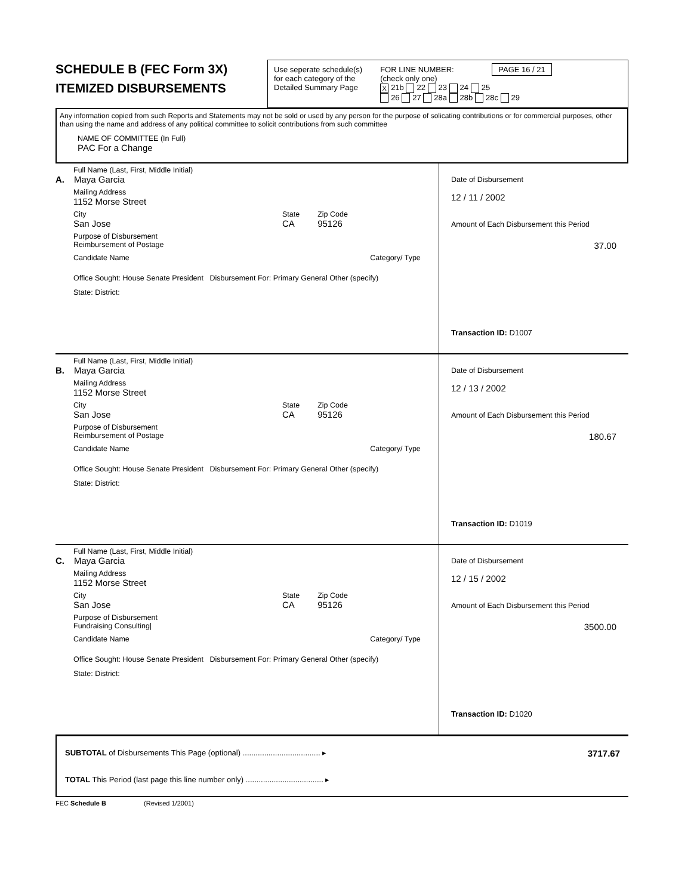SCHEDULE B (FEC Form 3X)
ITEMIZED DISBURSEMENTS
Use seperate schedule(s)
for each category of the
Detailed Summary Page
FOR LINE NUMBER: PAGE 16 / 21
(check only one)
X 21b 22 23 24 25
26 27 28a 28b 28c 29
Any information copied from such Reports and Statements may not be sold or used by any person for the purpose of solicating contributions or for commercial purposes, other than using the name and address of any political committee to solicit contributions from such committee
NAME OF COMMITTEE (In Full)
PAC For a Change
Full Name (Last, First, Middle Initial)
A. Maya Garcia
Mailing Address
1152 Morse Street
City
San Jose
State
CA
Zip Code
95126
Purpose of Disbursement
Reimbursement of Postage
Candidate Name Category/ Type
Office Sought: House Senate President Disbursement For: Primary General Other (specify)
State: District:
Date of Disbursement
12 / 11 / 2002
Amount of Each Disbursement this Period
37.00
Transaction ID: D1007
Full Name (Last, First, Middle Initial)
B. Maya Garcia
Mailing Address
1152 Morse Street
City
San Jose
State
CA
Zip Code
95126
Purpose of Disbursement
Reimbursement of Postage
Candidate Name Category/ Type
Office Sought: House Senate President Disbursement For: Primary General Other (specify)
State: District:
Date of Disbursement
12 / 13 / 2002
Amount of Each Disbursement this Period
180.67
Transaction ID: D1019
Full Name (Last, First, Middle Initial)
C. Maya Garcia
Mailing Address
1152 Morse Street
City
San Jose
State
CA
Zip Code
95126
Purpose of Disbursement
Fundraising Consulting|
Candidate Name Category/ Type
Office Sought: House Senate President Disbursement For: Primary General Other (specify)
State: District:
Date of Disbursement
12 / 15 / 2002
Amount of Each Disbursement this Period
3500.00
Transaction ID: D1020
SUBTOTAL of Disbursements This Page (optional) .................................... ▸ 3717.67
TOTAL This Period (last page this line number only) .................................... ▸
FEC Schedule B (Revised 1/2001)